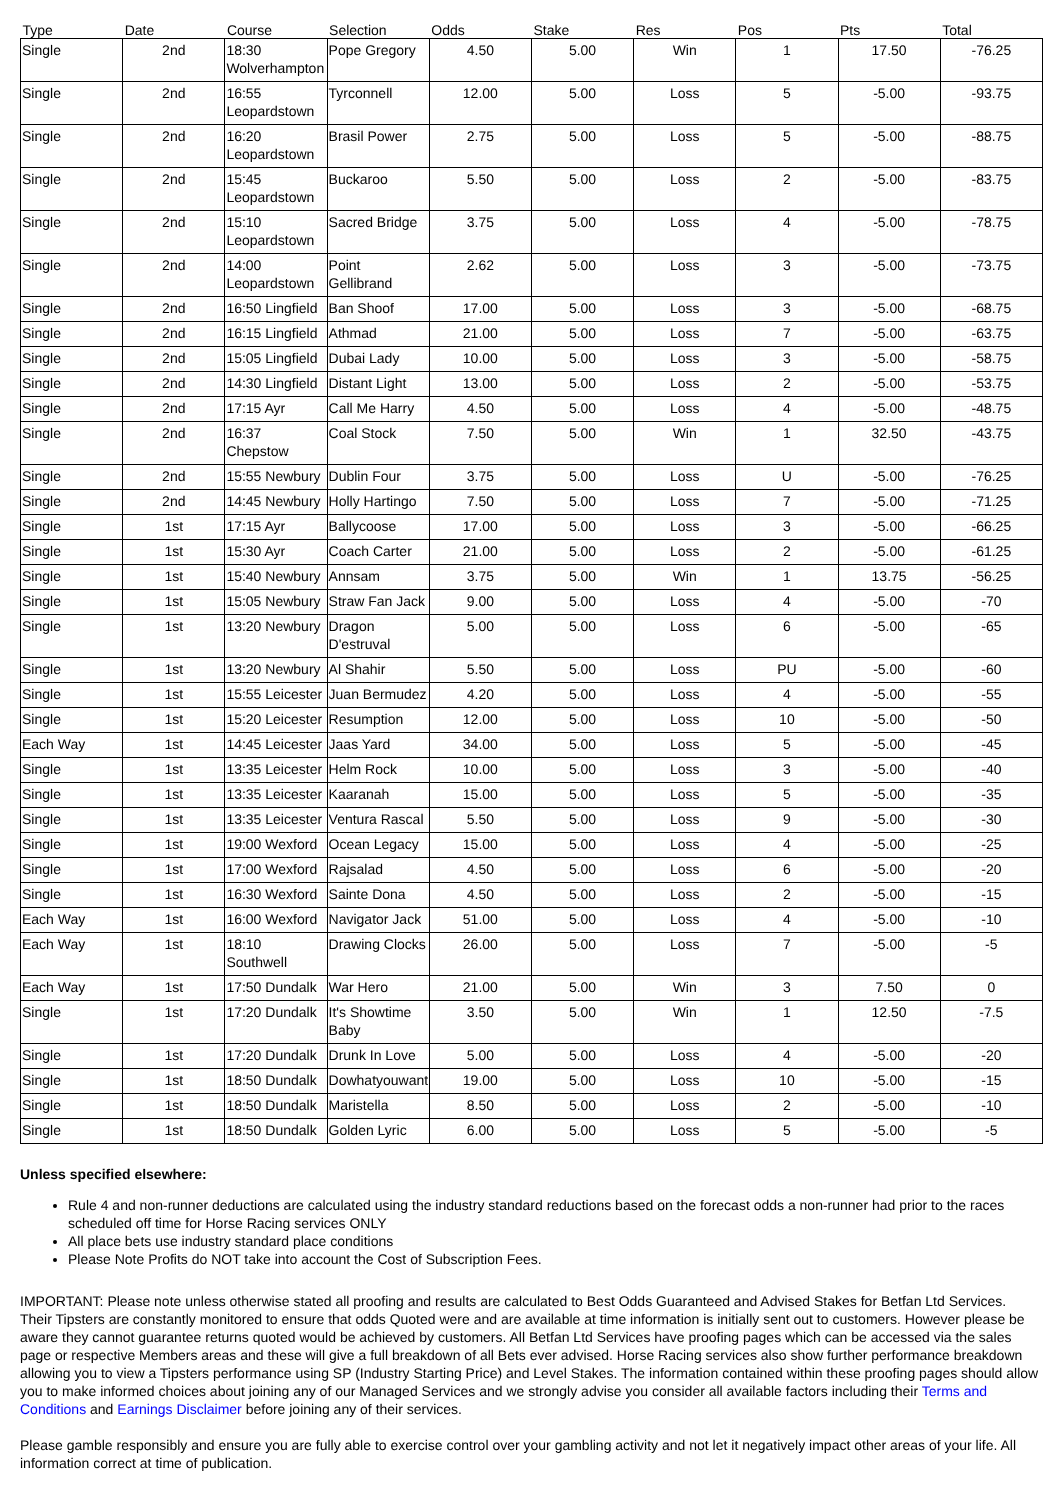| Type | Date | Course | Selection | Odds | Stake | Res | Pos | Pts | Total |
| --- | --- | --- | --- | --- | --- | --- | --- | --- | --- |
| Single | 2nd | 18:30 Wolverhampton | Pope Gregory | 4.50 | 5.00 | Win | 1 | 17.50 | -76.25 |
| Single | 2nd | 16:55 Leopardstown | Tyrconnell | 12.00 | 5.00 | Loss | 5 | -5.00 | -93.75 |
| Single | 2nd | 16:20 Leopardstown | Brasil Power | 2.75 | 5.00 | Loss | 5 | -5.00 | -88.75 |
| Single | 2nd | 15:45 Leopardstown | Buckaroo | 5.50 | 5.00 | Loss | 2 | -5.00 | -83.75 |
| Single | 2nd | 15:10 Leopardstown | Sacred Bridge | 3.75 | 5.00 | Loss | 4 | -5.00 | -78.75 |
| Single | 2nd | 14:00 Leopardstown | Point Gellibrand | 2.62 | 5.00 | Loss | 3 | -5.00 | -73.75 |
| Single | 2nd | 16:50 Lingfield | Ban Shoof | 17.00 | 5.00 | Loss | 3 | -5.00 | -68.75 |
| Single | 2nd | 16:15 Lingfield | Athmad | 21.00 | 5.00 | Loss | 7 | -5.00 | -63.75 |
| Single | 2nd | 15:05 Lingfield | Dubai Lady | 10.00 | 5.00 | Loss | 3 | -5.00 | -58.75 |
| Single | 2nd | 14:30 Lingfield | Distant Light | 13.00 | 5.00 | Loss | 2 | -5.00 | -53.75 |
| Single | 2nd | 17:15 Ayr | Call Me Harry | 4.50 | 5.00 | Loss | 4 | -5.00 | -48.75 |
| Single | 2nd | 16:37 Chepstow | Coal Stock | 7.50 | 5.00 | Win | 1 | 32.50 | -43.75 |
| Single | 2nd | 15:55 Newbury | Dublin Four | 3.75 | 5.00 | Loss | U | -5.00 | -76.25 |
| Single | 2nd | 14:45 Newbury | Holly Hartingo | 7.50 | 5.00 | Loss | 7 | -5.00 | -71.25 |
| Single | 1st | 17:15 Ayr | Ballycoose | 17.00 | 5.00 | Loss | 3 | -5.00 | -66.25 |
| Single | 1st | 15:30 Ayr | Coach Carter | 21.00 | 5.00 | Loss | 2 | -5.00 | -61.25 |
| Single | 1st | 15:40 Newbury | Annsam | 3.75 | 5.00 | Win | 1 | 13.75 | -56.25 |
| Single | 1st | 15:05 Newbury | Straw Fan Jack | 9.00 | 5.00 | Loss | 4 | -5.00 | -70 |
| Single | 1st | 13:20 Newbury | Dragon D'estruval | 5.00 | 5.00 | Loss | 6 | -5.00 | -65 |
| Single | 1st | 13:20 Newbury | Al Shahir | 5.50 | 5.00 | Loss | PU | -5.00 | -60 |
| Single | 1st | 15:55 Leicester | Juan Bermudez | 4.20 | 5.00 | Loss | 4 | -5.00 | -55 |
| Single | 1st | 15:20 Leicester | Resumption | 12.00 | 5.00 | Loss | 10 | -5.00 | -50 |
| Each Way | 1st | 14:45 Leicester | Jaas Yard | 34.00 | 5.00 | Loss | 5 | -5.00 | -45 |
| Single | 1st | 13:35 Leicester | Helm Rock | 10.00 | 5.00 | Loss | 3 | -5.00 | -40 |
| Single | 1st | 13:35 Leicester | Kaaranah | 15.00 | 5.00 | Loss | 5 | -5.00 | -35 |
| Single | 1st | 13:35 Leicester | Ventura Rascal | 5.50 | 5.00 | Loss | 9 | -5.00 | -30 |
| Single | 1st | 19:00 Wexford | Ocean Legacy | 15.00 | 5.00 | Loss | 4 | -5.00 | -25 |
| Single | 1st | 17:00 Wexford | Rajsalad | 4.50 | 5.00 | Loss | 6 | -5.00 | -20 |
| Single | 1st | 16:30 Wexford | Sainte Dona | 4.50 | 5.00 | Loss | 2 | -5.00 | -15 |
| Each Way | 1st | 16:00 Wexford | Navigator Jack | 51.00 | 5.00 | Loss | 4 | -5.00 | -10 |
| Each Way | 1st | 18:10 Southwell | Drawing Clocks | 26.00 | 5.00 | Loss | 7 | -5.00 | -5 |
| Each Way | 1st | 17:50 Dundalk | War Hero | 21.00 | 5.00 | Win | 3 | 7.50 | 0 |
| Single | 1st | 17:20 Dundalk | It's Showtime Baby | 3.50 | 5.00 | Win | 1 | 12.50 | -7.5 |
| Single | 1st | 17:20 Dundalk | Drunk In Love | 5.00 | 5.00 | Loss | 4 | -5.00 | -20 |
| Single | 1st | 18:50 Dundalk | Dowhatyouwant | 19.00 | 5.00 | Loss | 10 | -5.00 | -15 |
| Single | 1st | 18:50 Dundalk | Maristella | 8.50 | 5.00 | Loss | 2 | -5.00 | -10 |
| Single | 1st | 18:50 Dundalk | Golden Lyric | 6.00 | 5.00 | Loss | 5 | -5.00 | -5 |
Unless specified elsewhere:
Rule 4 and non-runner deductions are calculated using the industry standard reductions based on the forecast odds a non-runner had prior to the races scheduled off time for Horse Racing services ONLY
All place bets use industry standard place conditions
Please Note Profits do NOT take into account the Cost of Subscription Fees.
IMPORTANT: Please note unless otherwise stated all proofing and results are calculated to Best Odds Guaranteed and Advised Stakes for Betfan Ltd Services. Their Tipsters are constantly monitored to ensure that odds Quoted were and are available at time information is initially sent out to customers. However please be aware they cannot guarantee returns quoted would be achieved by customers. All Betfan Ltd Services have proofing pages which can be accessed via the sales page or respective Members areas and these will give a full breakdown of all Bets ever advised. Horse Racing services also show further performance breakdown allowing you to view a Tipsters performance using SP (Industry Starting Price) and Level Stakes. The information contained within these proofing pages should allow you to make informed choices about joining any of our Managed Services and we strongly advise you consider all available factors including their Terms and Conditions and Earnings Disclaimer before joining any of their services.
Please gamble responsibly and ensure you are fully able to exercise control over your gambling activity and not let it negatively impact other areas of your life. All information correct at time of publication.